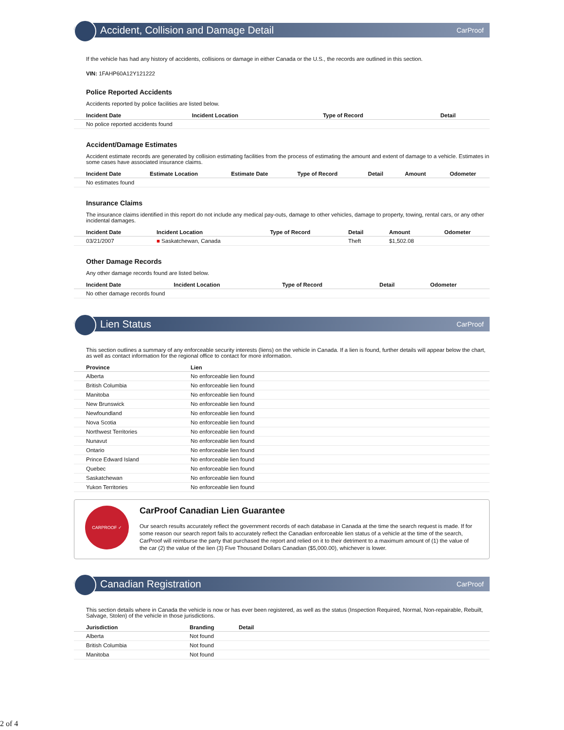Accident, Collision and Damage Detail CarProof
If the vehicle has had any history of accidents, collisions or damage in either Canada or the U.S., the records are outlined in this section.
VIN: 1FAHP60A12Y121222
Police Reported Accidents
Accidents reported by police facilities are listed below.
| Incident Date | Incident Location | Type of Record | Detail |
| --- | --- | --- | --- |
| No police reported accidents found | | | |
Accident/Damage Estimates
Accident estimate records are generated by collision estimating facilities from the process of estimating the amount and extent of damage to a vehicle. Estimates in some cases have associated insurance claims.
| Incident Date | Estimate Location | Estimate Date | Type of Record | Detail | Amount | Odometer |
| --- | --- | --- | --- | --- | --- | --- |
| No estimates found | | | | | | |
Insurance Claims
The insurance claims identified in this report do not include any medical pay-outs, damage to other vehicles, damage to property, towing, rental cars, or any other incidental damages.
| Incident Date | Incident Location | Type of Record | Detail | Amount | Odometer |
| --- | --- | --- | --- | --- | --- |
| 03/21/2007 | ■ Saskatchewan, Canada | | Theft | $1,502.08 | |
Other Damage Records
Any other damage records found are listed below.
| Incident Date | Incident Location | Type of Record | Detail | Odometer |
| --- | --- | --- | --- | --- |
| No other damage records found | | | | |
Lien Status CarProof
This section outlines a summary of any enforceable security interests (liens) on the vehicle in Canada. If a lien is found, further details will appear below the chart, as well as contact information for the regional office to contact for more information.
| Province | Lien |
| --- | --- |
| Alberta | No enforceable lien found |
| British Columbia | No enforceable lien found |
| Manitoba | No enforceable lien found |
| New Brunswick | No enforceable lien found |
| Newfoundland | No enforceable lien found |
| Nova Scotia | No enforceable lien found |
| Northwest Territories | No enforceable lien found |
| Nunavut | No enforceable lien found |
| Ontario | No enforceable lien found |
| Prince Edward Island | No enforceable lien found |
| Quebec | No enforceable lien found |
| Saskatchewan | No enforceable lien found |
| Yukon Territories | No enforceable lien found |
CARPROOF ✓
CarProof Canadian Lien Guarantee
Our search results accurately reflect the government records of each database in Canada at the time the search request is made. If for some reason our search report fails to accurately reflect the Canadian enforceable lien status of a vehicle at the time of the search, CarProof will reimburse the party that purchased the report and relied on it to their detriment to a maximum amount of (1) the value of the car (2) the value of the lien (3) Five Thousand Dollars Canadian ($5,000.00), whichever is lower.
Canadian Registration CarProof
This section details where in Canada the vehicle is now or has ever been registered, as well as the status (Inspection Required, Normal, Non-repairable, Rebuilt, Salvage, Stolen) of the vehicle in those jurisdictions.
| Jurisdiction | Branding | Detail |
| --- | --- | --- |
| Alberta | Not found | |
| British Columbia | Not found | |
| Manitoba | Not found | |
2 of 4